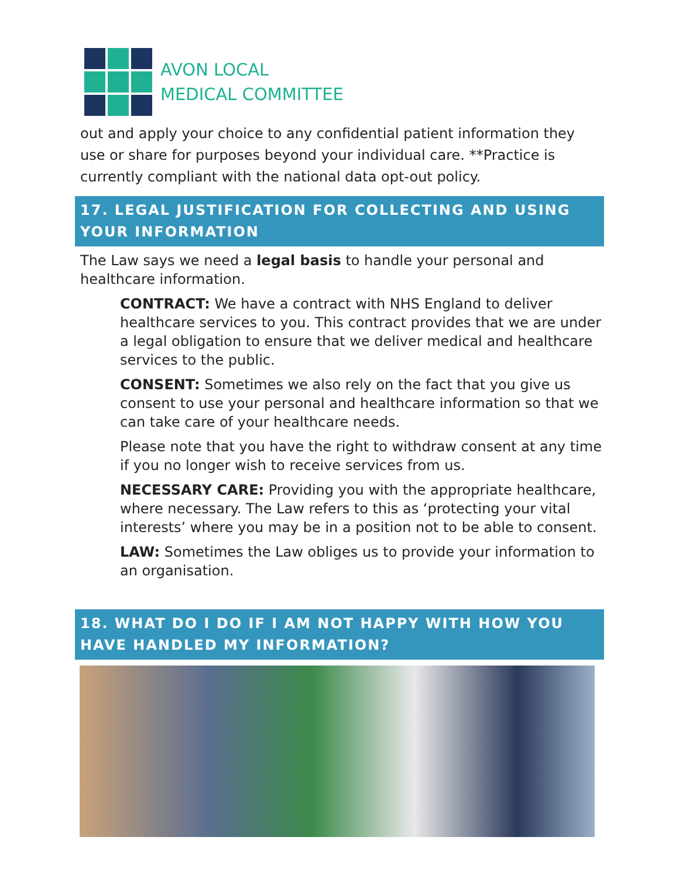AVON LOCAL
MEDICAL COMMITTEE
out and apply your choice to any confidential patient information they use or share for purposes beyond your individual care. **Practice is currently compliant with the national data opt-out policy.
17. LEGAL JUSTIFICATION FOR COLLECTING AND USING YOUR INFORMATION
The Law says we need a legal basis to handle your personal and healthcare information.
CONTRACT: We have a contract with NHS England to deliver healthcare services to you. This contract provides that we are under a legal obligation to ensure that we deliver medical and healthcare services to the public.
CONSENT: Sometimes we also rely on the fact that you give us consent to use your personal and healthcare information so that we can take care of your healthcare needs.
Please note that you have the right to withdraw consent at any time if you no longer wish to receive services from us.
NECESSARY CARE: Providing you with the appropriate healthcare, where necessary. The Law refers to this as ‘protecting your vital interests’ where you may be in a position not to be able to consent.
LAW: Sometimes the Law obliges us to provide your information to an organisation.
18. WHAT DO I DO IF I AM NOT HAPPY WITH HOW YOU HAVE HANDLED MY INFORMATION?